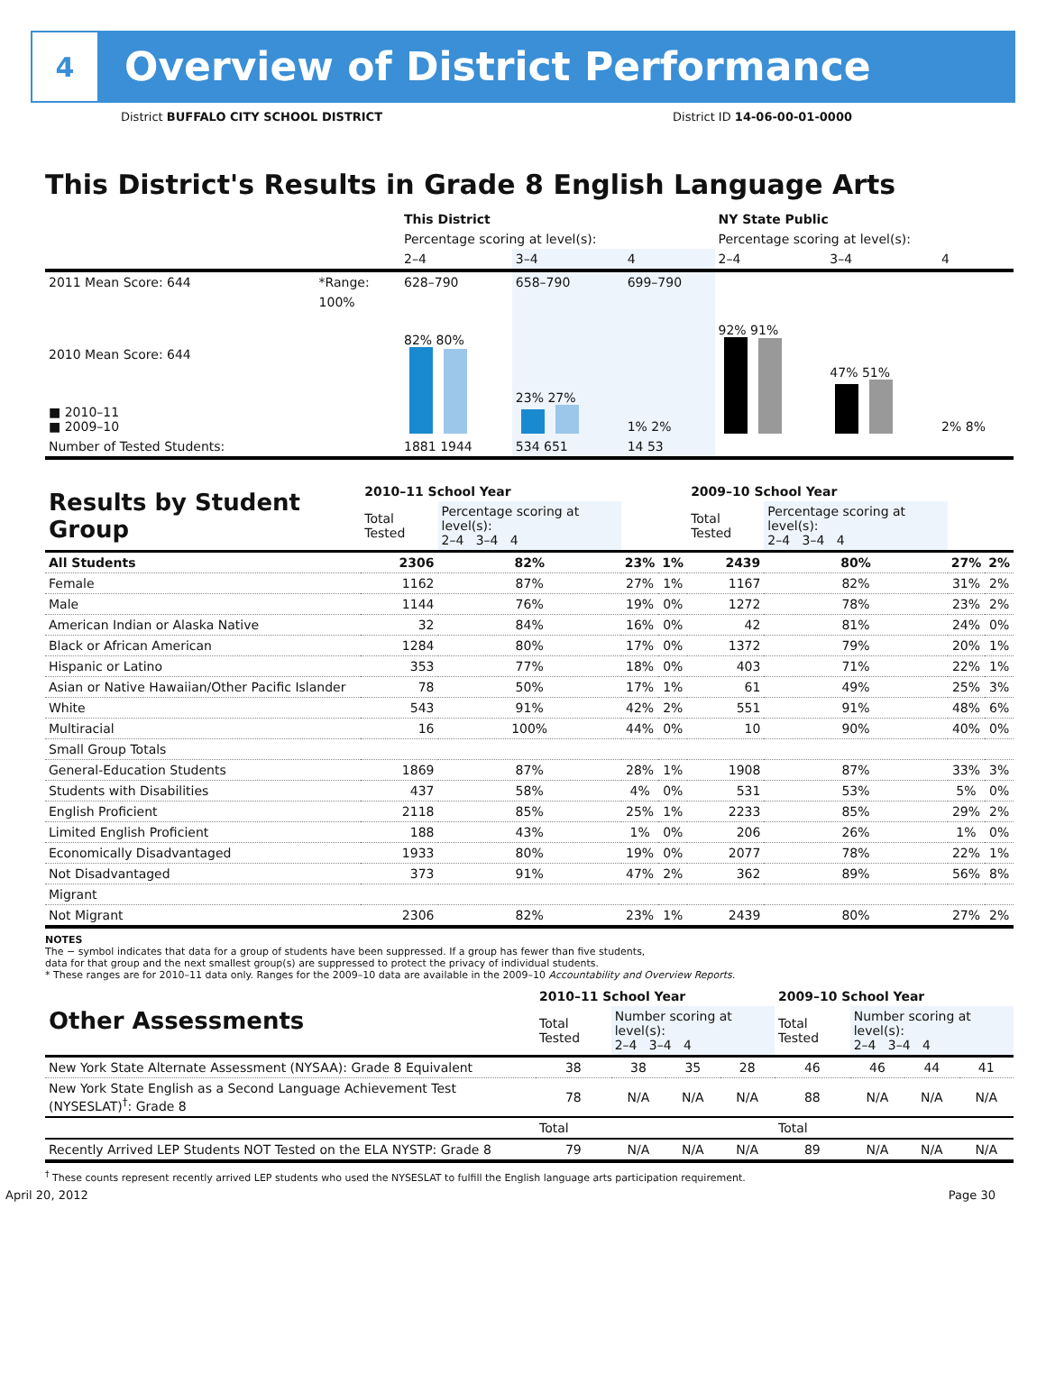4
Overview of District Performance
District BUFFALO CITY SCHOOL DISTRICT District ID 14-06-00-01-0000
This District's Results in Grade 8 English Language Arts
| | | This District | | | NY State Public | | |
| | | Percentage scoring at level(s): | | | Percentage scoring at level(s): | | |
| | | 2–4 | 3–4 | 4 | 2–4 | 3–4 | 4 |
| 2011 Mean Score: 644 | *Range: | 628–790 | 658–790 | 699–790 | | | |
| 2010 Mean Score: 644 ■ 2010–11 ■ 2009–10 | 100% | 82% 80% | 23% 27% | 1% 2% | 92% 91% | 47% 51% | 2% 8% |
| Number of Tested Students: | | 1881 1944 | 534 651 | 14 53 | | | |
| Results by Student Group | 2010–11 School Year | | | | 2009–10 School Year | | | |
| | Total Tested | Percentage scoring at level(s): 2–4 3–4 4 | | | Total Tested | Percentage scoring at level(s): 2–4 3–4 4 | | |
| All Students | 2306 | 82% | 23% | 1% | 2439 | 80% | 27% | 2% |
| Female | 1162 | 87% | 27% | 1% | 1167 | 82% | 31% | 2% |
| Male | 1144 | 76% | 19% | 0% | 1272 | 78% | 23% | 2% |
| American Indian or Alaska Native | 32 | 84% | 16% | 0% | 42 | 81% | 24% | 0% |
| Black or African American | 1284 | 80% | 17% | 0% | 1372 | 79% | 20% | 1% |
| Hispanic or Latino | 353 | 77% | 18% | 0% | 403 | 71% | 22% | 1% |
| Asian or Native Hawaiian/Other Pacific Islander | 78 | 50% | 17% | 1% | 61 | 49% | 25% | 3% |
| White | 543 | 91% | 42% | 2% | 551 | 91% | 48% | 6% |
| Multiracial | 16 | 100% | 44% | 0% | 10 | 90% | 40% | 0% |
| Small Group Totals | | | | | | | | |
| General-Education Students | 1869 | 87% | 28% | 1% | 1908 | 87% | 33% | 3% |
| Students with Disabilities | 437 | 58% | 4% | 0% | 531 | 53% | 5% | 0% |
| English Proficient | 2118 | 85% | 25% | 1% | 2233 | 85% | 29% | 2% |
| Limited English Proficient | 188 | 43% | 1% | 0% | 206 | 26% | 1% | 0% |
| Economically Disadvantaged | 1933 | 80% | 19% | 0% | 2077 | 78% | 22% | 1% |
| Not Disadvantaged | 373 | 91% | 47% | 2% | 362 | 89% | 56% | 8% |
| Migrant | | | | | | | | |
| Not Migrant | 2306 | 82% | 23% | 1% | 2439 | 80% | 27% | 2% |
NOTES
The − symbol indicates that data for a group of students have been suppressed. If a group has fewer than five students,
data for that group and the next smallest group(s) are suppressed to protect the privacy of individual students.
* These ranges are for 2010–11 data only. Ranges for the 2009–10 data are available in the 2009–10 Accountability and Overview Reports.
| Other Assessments | 2010–11 School Year | | | | 2009–10 School Year | | | |
| | Total Tested | Number scoring at level(s): 2–4 3–4 4 | | | Total Tested | Number scoring at level(s): 2–4 3–4 4 | | |
| New York State Alternate Assessment (NYSAA): Grade 8 Equivalent | 38 | 38 | 35 | 28 | 46 | 46 | 44 | 41 |
| New York State English as a Second Language Achievement Test (NYSESLAT)<sup>†</sup>: Grade 8 | 78 | N/A | N/A | N/A | 88 | N/A | N/A | N/A |
| | Total | | | | Total | | | |
| Recently Arrived LEP Students NOT Tested on the ELA NYSTP: Grade 8 | 79 | N/A | N/A | N/A | 89 | N/A | N/A | N/A |
<sup>†</sup> These counts represent recently arrived LEP students who used the NYSESLAT to fulfill the English language arts participation requirement.
April 20, 2012 Page 30